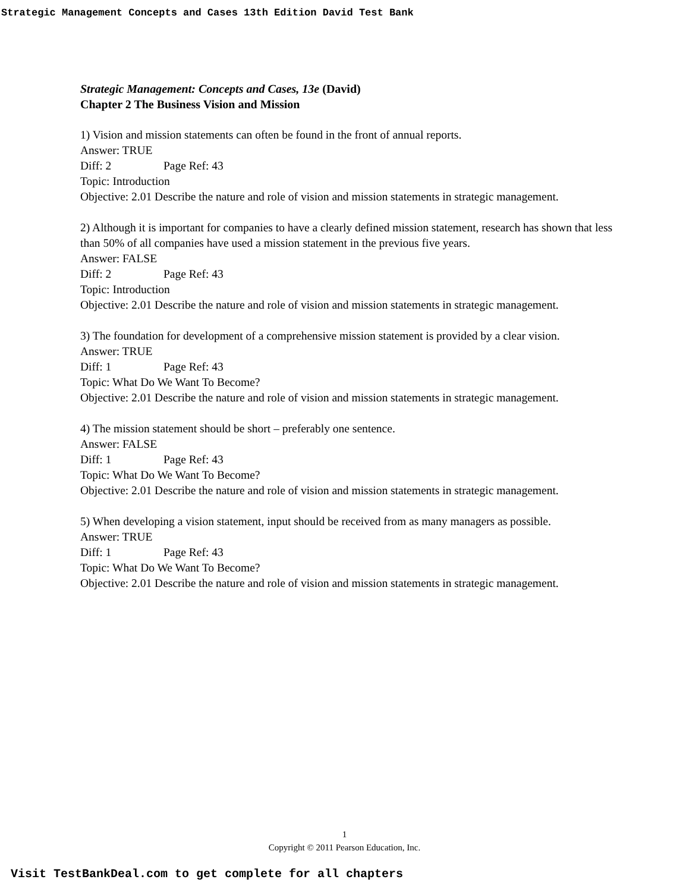Strategic Management Concepts and Cases 13th Edition David Test Bank
Strategic Management: Concepts and Cases, 13e (David)
Chapter 2 The Business Vision and Mission
1) Vision and mission statements can often be found in the front of annual reports.
Answer: TRUE
Diff: 2 Page Ref: 43
Topic: Introduction
Objective: 2.01 Describe the nature and role of vision and mission statements in strategic management.
2) Although it is important for companies to have a clearly defined mission statement, research has shown that less than 50% of all companies have used a mission statement in the previous five years.
Answer: FALSE
Diff: 2 Page Ref: 43
Topic: Introduction
Objective: 2.01 Describe the nature and role of vision and mission statements in strategic management.
3) The foundation for development of a comprehensive mission statement is provided by a clear vision.
Answer: TRUE
Diff: 1 Page Ref: 43
Topic: What Do We Want To Become?
Objective: 2.01 Describe the nature and role of vision and mission statements in strategic management.
4) The mission statement should be short – preferably one sentence.
Answer: FALSE
Diff: 1 Page Ref: 43
Topic: What Do We Want To Become?
Objective: 2.01 Describe the nature and role of vision and mission statements in strategic management.
5) When developing a vision statement, input should be received from as many managers as possible.
Answer: TRUE
Diff: 1 Page Ref: 43
Topic: What Do We Want To Become?
Objective: 2.01 Describe the nature and role of vision and mission statements in strategic management.
1
Copyright © 2011 Pearson Education, Inc.
Visit TestBankDeal.com to get complete for all chapters